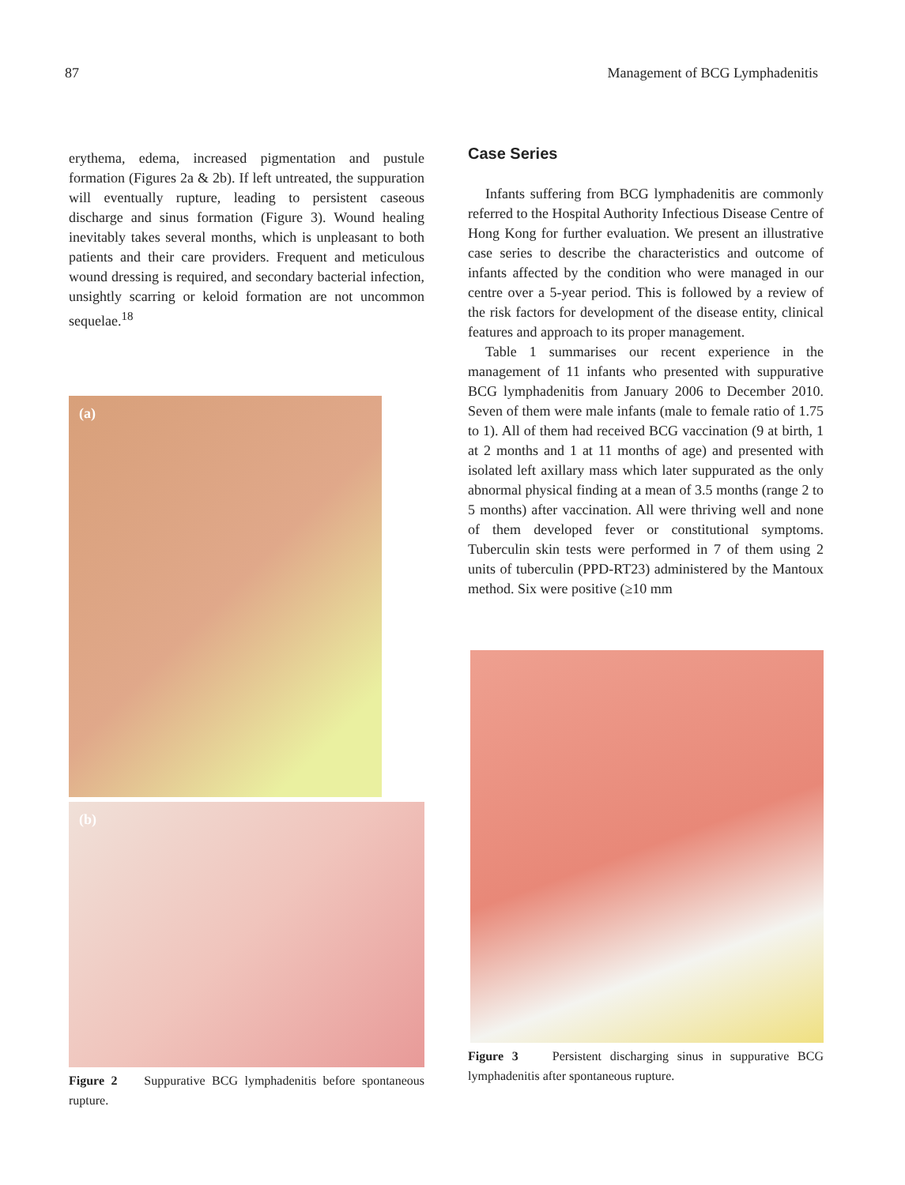87 Management of BCG Lymphadenitis
erythema, edema, increased pigmentation and pustule formation (Figures 2a & 2b). If left untreated, the suppuration will eventually rupture, leading to persistent caseous discharge and sinus formation (Figure 3). Wound healing inevitably takes several months, which is unpleasant to both patients and their care providers. Frequent and meticulous wound dressing is required, and secondary bacterial infection, unsightly scarring or keloid formation are not uncommon sequelae.<sup>18</sup>
(a)
(b)
Figure 2 Suppurative BCG lymphadenitis before spontaneous rupture.
Case Series
Infants suffering from BCG lymphadenitis are commonly referred to the Hospital Authority Infectious Disease Centre of Hong Kong for further evaluation. We present an illustrative case series to describe the characteristics and outcome of infants affected by the condition who were managed in our centre over a 5-year period. This is followed by a review of the risk factors for development of the disease entity, clinical features and approach to its proper management.
Table 1 summarises our recent experience in the management of 11 infants who presented with suppurative BCG lymphadenitis from January 2006 to December 2010. Seven of them were male infants (male to female ratio of 1.75 to 1). All of them had received BCG vaccination (9 at birth, 1 at 2 months and 1 at 11 months of age) and presented with isolated left axillary mass which later suppurated as the only abnormal physical finding at a mean of 3.5 months (range 2 to 5 months) after vaccination. All were thriving well and none of them developed fever or constitutional symptoms. Tuberculin skin tests were performed in 7 of them using 2 units of tuberculin (PPD-RT23) administered by the Mantoux method. Six were positive (≥10 mm
Figure 3 Persistent discharging sinus in suppurative BCG lymphadenitis after spontaneous rupture.